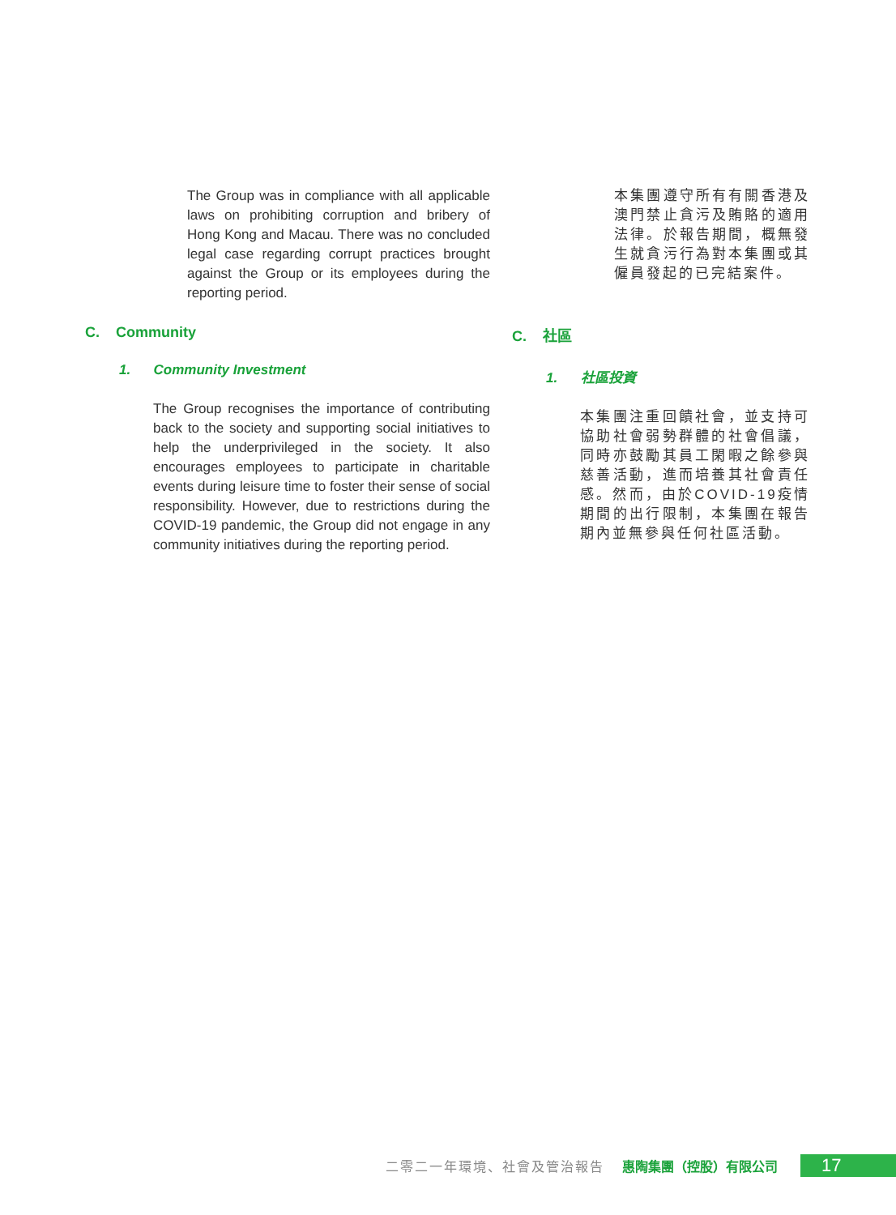The Group was in compliance with all applicable laws on prohibiting corruption and bribery of Hong Kong and Macau. There was no concluded legal case regarding corrupt practices brought against the Group or its employees during the reporting period.
C. Community
1. Community Investment
The Group recognises the importance of contributing back to the society and supporting social initiatives to help the underprivileged in the society. It also encourages employees to participate in charitable events during leisure time to foster their sense of social responsibility. However, due to restrictions during the COVID-19 pandemic, the Group did not engage in any community initiatives during the reporting period.
本集團遵守所有有關香港及澳門禁止貪污及賄賂的適用法律。於報告期間，概無發生就貪污行為對本集團或其僱員發起的已完結案件。
C. 社區
1. 社區投資
本集團注重回饋社會，並支持可協助社會弱勢群體的社會倡議，同時亦鼓勵其員工閑暇之餘參與慈善活動，進而培養其社會責任感。然而，由於COVID-19疫情期間的出行限制，本集團在報告期內並無參與任何社區活動。
二零二一年環境、社會及管治報告 惠陶集團（控股）有限公司 17